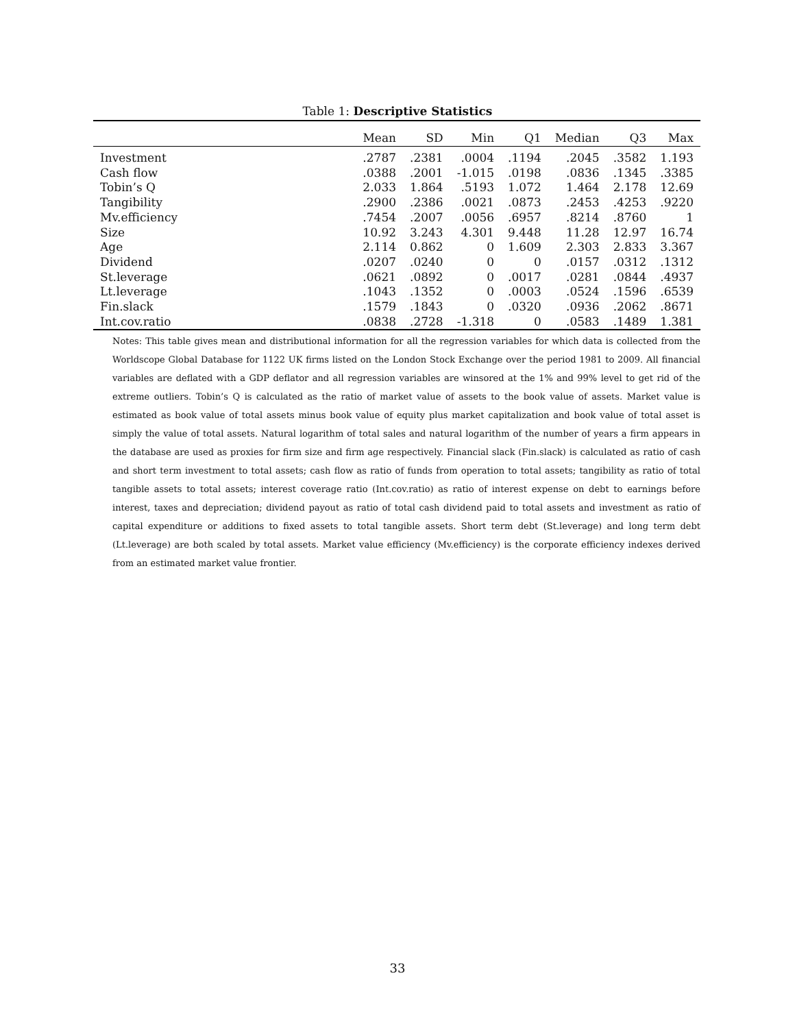Table 1: Descriptive Statistics
| | Mean | SD | Min | Q1 | Median | Q3 | Max |
| --- | --- | --- | --- | --- | --- | --- | --- |
| Investment | .2787 | .2381 | .0004 | .1194 | .2045 | .3582 | 1.193 |
| Cash flow | .0388 | .2001 | -1.015 | .0198 | .0836 | .1345 | .3385 |
| Tobin’s Q | 2.033 | 1.864 | .5193 | 1.072 | 1.464 | 2.178 | 12.69 |
| Tangibility | .2900 | .2386 | .0021 | .0873 | .2453 | .4253 | .9220 |
| Mv.efficiency | .7454 | .2007 | .0056 | .6957 | .8214 | .8760 | 1 |
| Size | 10.92 | 3.243 | 4.301 | 9.448 | 11.28 | 12.97 | 16.74 |
| Age | 2.114 | 0.862 | 0 | 1.609 | 2.303 | 2.833 | 3.367 |
| Dividend | .0207 | .0240 | 0 | 0 | .0157 | .0312 | .1312 |
| St.leverage | .0621 | .0892 | 0 | .0017 | .0281 | .0844 | .4937 |
| Lt.leverage | .1043 | .1352 | 0 | .0003 | .0524 | .1596 | .6539 |
| Fin.slack | .1579 | .1843 | 0 | .0320 | .0936 | .2062 | .8671 |
| Int.cov.ratio | .0838 | .2728 | -1.318 | 0 | .0583 | .1489 | 1.381 |
Notes: This table gives mean and distributional information for all the regression variables for which data is collected from the Worldscope Global Database for 1122 UK firms listed on the London Stock Exchange over the period 1981 to 2009. All financial variables are deflated with a GDP deflator and all regression variables are winsored at the 1% and 99% level to get rid of the extreme outliers. Tobin’s Q is calculated as the ratio of market value of assets to the book value of assets. Market value is estimated as book value of total assets minus book value of equity plus market capitalization and book value of total asset is simply the value of total assets. Natural logarithm of total sales and natural logarithm of the number of years a firm appears in the database are used as proxies for firm size and firm age respectively. Financial slack (Fin.slack) is calculated as ratio of cash and short term investment to total assets; cash flow as ratio of funds from operation to total assets; tangibility as ratio of total tangible assets to total assets; interest coverage ratio (Int.cov.ratio) as ratio of interest expense on debt to earnings before interest, taxes and depreciation; dividend payout as ratio of total cash dividend paid to total assets and investment as ratio of capital expenditure or additions to fixed assets to total tangible assets. Short term debt (St.leverage) and long term debt (Lt.leverage) are both scaled by total assets. Market value efficiency (Mv.efficiency) is the corporate efficiency indexes derived from an estimated market value frontier.
33